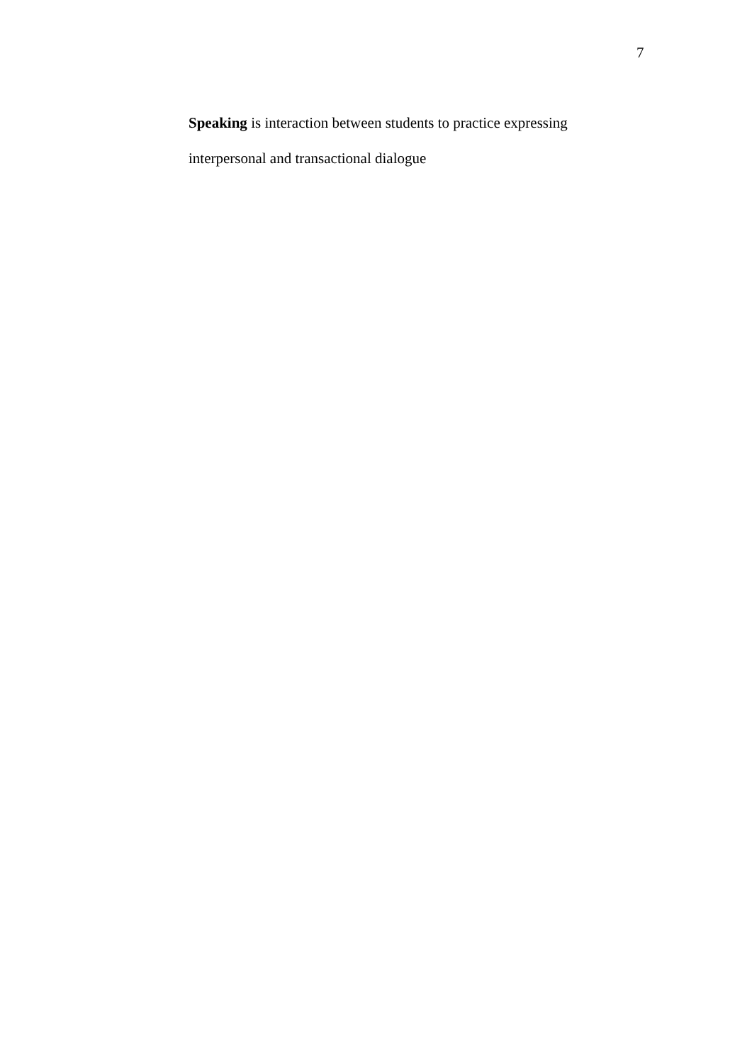7
Speaking is interaction between students to practice expressing
interpersonal and transactional dialogue